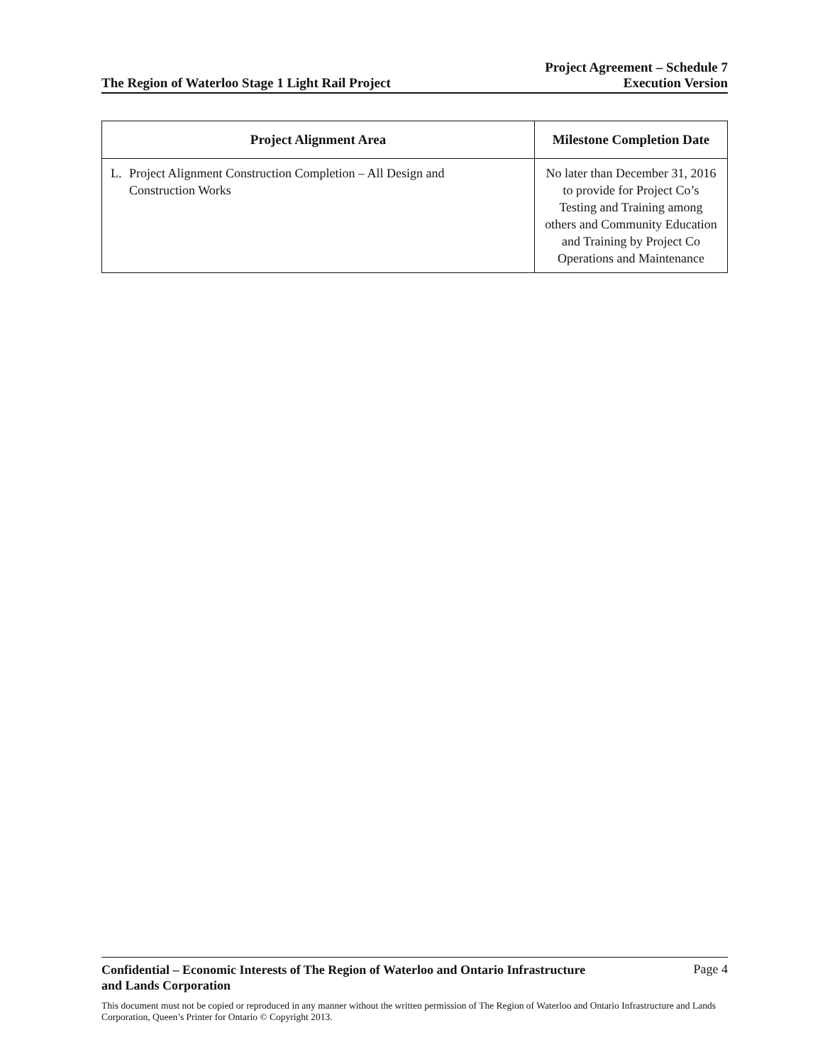The Region of Waterloo Stage 1 Light Rail Project
Project Agreement – Schedule 7
Execution Version
| Project Alignment Area | Milestone Completion Date |
| --- | --- |
| L. Project Alignment Construction Completion – All Design and Construction Works | No later than December 31, 2016 to provide for Project Co’s Testing and Training among others and Community Education and Training by Project Co Operations and Maintenance |
Confidential – Economic Interests of The Region of Waterloo and Ontario Infrastructure
and Lands Corporation Page 4
This document must not be copied or reproduced in any manner without the written permission of The Region of Waterloo and Ontario Infrastructure and Lands Corporation, Queen’s Printer for Ontario © Copyright 2013.